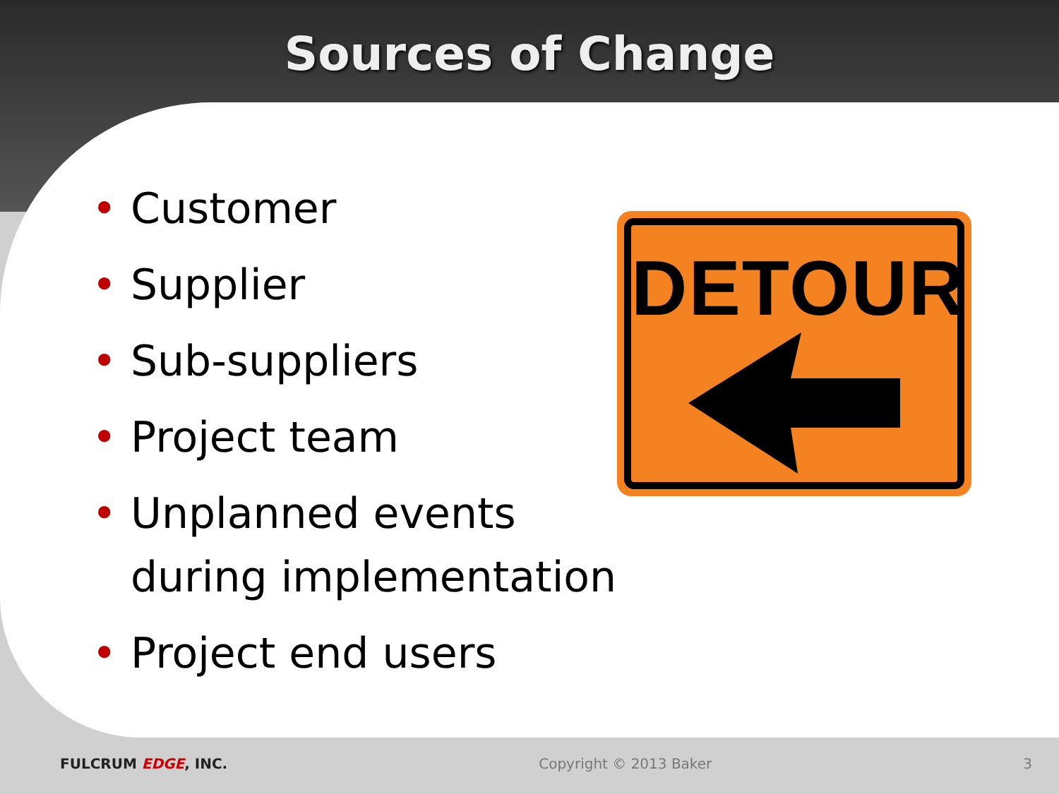Sources of Change
• Customer
• Supplier
• Sub-suppliers
• Project team
• Unplanned events during implementation
• Project end users
DETOUR
FULCRUM EDGE, INC. Copyright © 2013 Baker 3